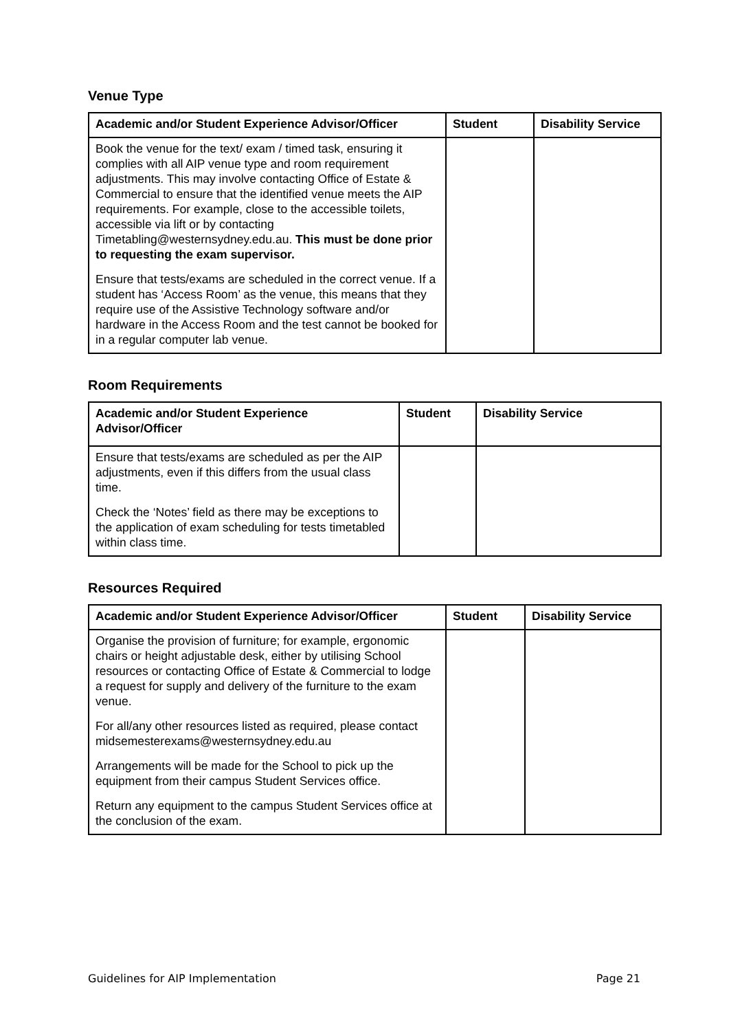Venue Type
| Academic and/or Student Experience Advisor/Officer | Student | Disability Service |
| --- | --- | --- |
| Book the venue for the text/ exam / timed task, ensuring it complies with all AIP venue type and room requirement adjustments. This may involve contacting Office of Estate & Commercial to ensure that the identified venue meets the AIP requirements. For example, close to the accessible toilets, accessible via lift or by contacting Timetabling@westernsydney.edu.au. This must be done prior to requesting the exam supervisor. Ensure that tests/exams are scheduled in the correct venue. If a student has ‘Access Room’ as the venue, this means that they require use of the Assistive Technology software and/or hardware in the Access Room and the test cannot be booked for in a regular computer lab venue. | | |
Room Requirements
| Academic and/or Student Experience Advisor/Officer | Student | Disability Service |
| --- | --- | --- |
| Ensure that tests/exams are scheduled as per the AIP adjustments, even if this differs from the usual class time. Check the ‘Notes’ field as there may be exceptions to the application of exam scheduling for tests timetabled within class time. | | |
Resources Required
| Academic and/or Student Experience Advisor/Officer | Student | Disability Service |
| --- | --- | --- |
| Organise the provision of furniture; for example, ergonomic chairs or height adjustable desk, either by utilising School resources or contacting Office of Estate & Commercial to lodge a request for supply and delivery of the furniture to the exam venue. For all/any other resources listed as required, please contact midsemesterexams@westernsydney.edu.au Arrangements will be made for the School to pick up the equipment from their campus Student Services office. Return any equipment to the campus Student Services office at the conclusion of the exam. | | |
Guidelines for AIP Implementation Page 21